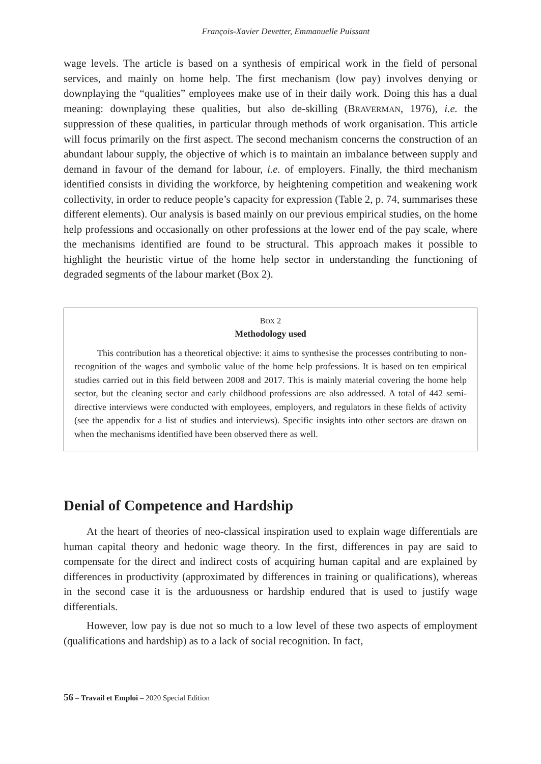François-Xavier Devetter, Emmanuelle Puissant
wage levels. The article is based on a synthesis of empirical work in the field of personal services, and mainly on home help. The first mechanism (low pay) involves denying or downplaying the “qualities” employees make use of in their daily work. Doing this has a dual meaning: downplaying these qualities, but also de-skilling (BRAVERMAN, 1976), i.e. the suppression of these qualities, in particular through methods of work organisation. This article will focus primarily on the first aspect. The second mechanism concerns the construction of an abundant labour supply, the objective of which is to maintain an imbalance between supply and demand in favour of the demand for labour, i.e. of employers. Finally, the third mechanism identified consists in dividing the workforce, by heightening competition and weakening work collectivity, in order to reduce people’s capacity for expression (Table 2, p. 74, summarises these different elements). Our analysis is based mainly on our previous empirical studies, on the home help professions and occasionally on other professions at the lower end of the pay scale, where the mechanisms identified are found to be structural. This approach makes it possible to highlight the heuristic virtue of the home help sector in understanding the functioning of degraded segments of the labour market (Box 2).
BOX 2
Methodology used
This contribution has a theoretical objective: it aims to synthesise the processes contributing to non-recognition of the wages and symbolic value of the home help professions. It is based on ten empirical studies carried out in this field between 2008 and 2017. This is mainly material covering the home help sector, but the cleaning sector and early childhood professions are also addressed. A total of 442 semi-directive interviews were conducted with employees, employers, and regulators in these fields of activity (see the appendix for a list of studies and interviews). Specific insights into other sectors are drawn on when the mechanisms identified have been observed there as well.
Denial of Competence and Hardship
At the heart of theories of neo-classical inspiration used to explain wage differentials are human capital theory and hedonic wage theory. In the first, differences in pay are said to compensate for the direct and indirect costs of acquiring human capital and are explained by differences in productivity (approximated by differences in training or qualifications), whereas in the second case it is the arduousness or hardship endured that is used to justify wage differentials.
However, low pay is due not so much to a low level of these two aspects of employment (qualifications and hardship) as to a lack of social recognition. In fact,
56 – Travail et Emploi – 2020 Special Edition